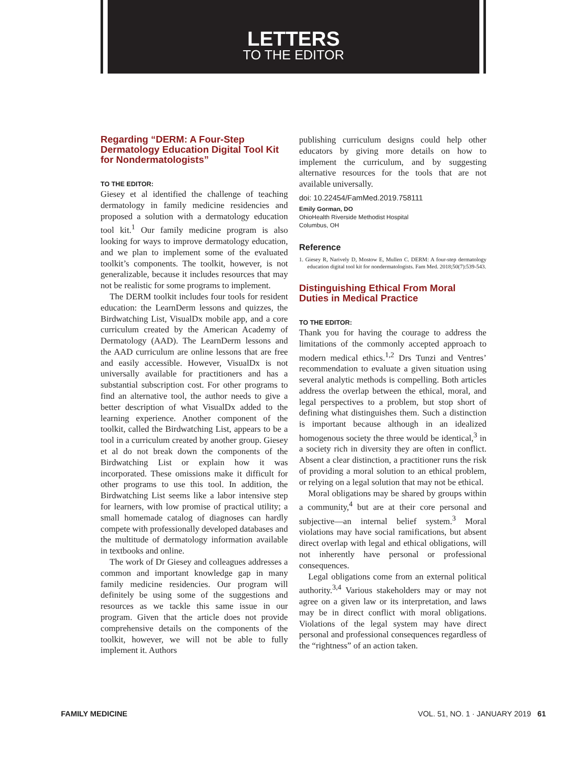LETTERS
TO THE EDITOR
Regarding “DERM: A Four-Step Dermatology Education Digital Tool Kit for Nondermatologists”
TO THE EDITOR:
Giesey et al identified the challenge of teaching dermatology in family medicine residencies and proposed a solution with a dermatology education tool kit.<sup>1</sup> Our family medicine program is also looking for ways to improve dermatology education, and we plan to implement some of the evaluated toolkit’s components. The toolkit, however, is not generalizable, because it includes resources that may not be realistic for some programs to implement.
The DERM toolkit includes four tools for resident education: the LearnDerm lessons and quizzes, the Birdwatching List, VisualDx mobile app, and a core curriculum created by the American Academy of Dermatology (AAD). The LearnDerm lessons and the AAD curriculum are online lessons that are free and easily accessible. However, VisualDx is not universally available for practitioners and has a substantial subscription cost. For other programs to find an alternative tool, the author needs to give a better description of what VisualDx added to the learning experience. Another component of the toolkit, called the Birdwatching List, appears to be a tool in a curriculum created by another group. Giesey et al do not break down the components of the Birdwatching List or explain how it was incorporated. These omissions make it difficult for other programs to use this tool. In addition, the Birdwatching List seems like a labor intensive step for learners, with low promise of practical utility; a small homemade catalog of diagnoses can hardly compete with professionally developed databases and the multitude of dermatology information available in textbooks and online.
The work of Dr Giesey and colleagues addresses a common and important knowledge gap in many family medicine residencies. Our program will definitely be using some of the suggestions and resources as we tackle this same issue in our program. Given that the article does not provide comprehensive details on the components of the toolkit, however, we will not be able to fully implement it. Authors
publishing curriculum designs could help other educators by giving more details on how to implement the curriculum, and by suggesting alternative resources for the tools that are not available universally.
doi: 10.22454/FamMed.2019.758111
Emily Gorman, DO
OhioHealth Riverside Methodist Hospital
Columbus, OH
Reference
1. Giesey R, Narively D, Mostow E, Mullen C. DERM: A four-step dermatology education digital tool kit for nondermatologists. Fam Med. 2018;50(7):539-543.
Distinguishing Ethical From Moral Duties in Medical Practice
TO THE EDITOR:
Thank you for having the courage to address the limitations of the commonly accepted approach to modern medical ethics.<sup>1,2</sup> Drs Tunzi and Ventres’ recommendation to evaluate a given situation using several analytic methods is compelling. Both articles address the overlap between the ethical, moral, and legal perspectives to a problem, but stop short of defining what distinguishes them. Such a distinction is important because although in an idealized homogenous society the three would be identical,<sup>3</sup> in a society rich in diversity they are often in conflict. Absent a clear distinction, a practitioner runs the risk of providing a moral solution to an ethical problem, or relying on a legal solution that may not be ethical.
Moral obligations may be shared by groups within a community,<sup>4</sup> but are at their core personal and subjective—an internal belief system.<sup>3</sup> Moral violations may have social ramifications, but absent direct overlap with legal and ethical obligations, will not inherently have personal or professional consequences.
Legal obligations come from an external political authority.<sup>3,4</sup> Various stakeholders may or may not agree on a given law or its interpretation, and laws may be in direct conflict with moral obligations. Violations of the legal system may have direct personal and professional consequences regardless of the “rightness” of an action taken.
FAMILY MEDICINE VOL. 51, NO. 1 · JANUARY 2019 61